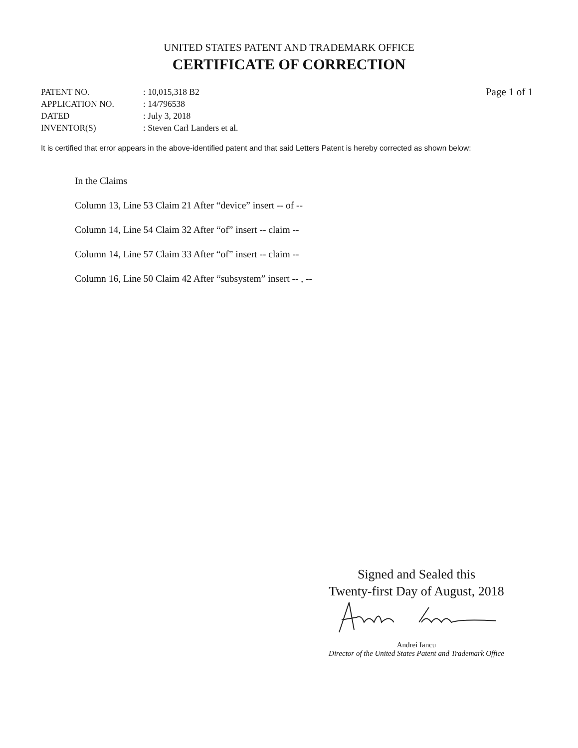UNITED STATES PATENT AND TRADEMARK OFFICE
CERTIFICATE OF CORRECTION
| PATENT NO. | : 10,015,318 B2 |
| APPLICATION NO. | : 14/796538 |
| DATED | : July 3, 2018 |
| INVENTOR(S) | : Steven Carl Landers et al. |
Page 1 of 1
It is certified that error appears in the above-identified patent and that said Letters Patent is hereby corrected as shown below:
In the Claims
Column 13, Line 53 Claim 21 After “device” insert -- of --
Column 14, Line 54 Claim 32 After “of” insert -- claim --
Column 14, Line 57 Claim 33 After “of” insert -- claim --
Column 16, Line 50 Claim 42 After “subsystem” insert -- , --
Signed and Sealed this
Twenty-first Day of August, 2018
Andrei Iancu
Director of the United States Patent and Trademark Office